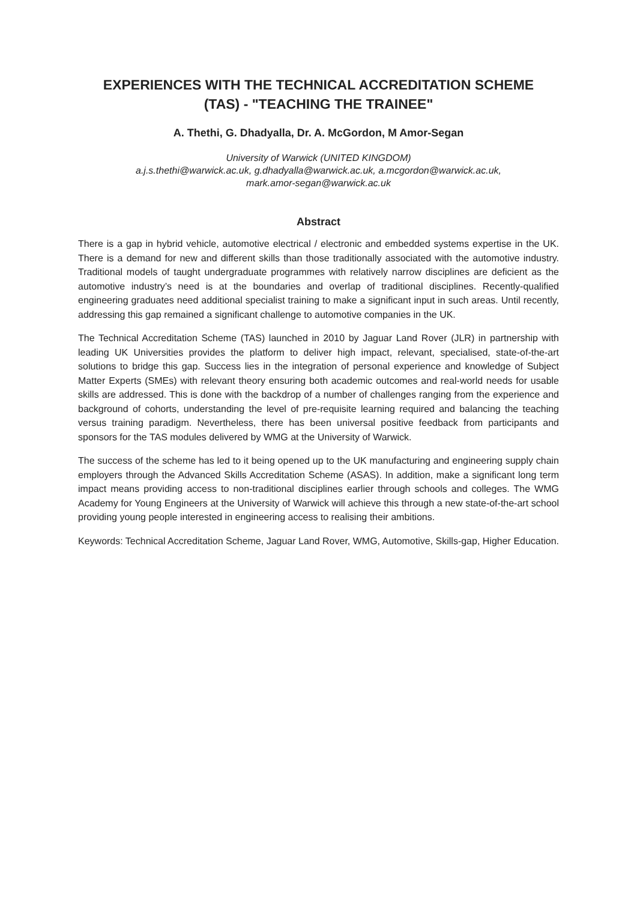EXPERIENCES WITH THE TECHNICAL ACCREDITATION SCHEME
(TAS) - "TEACHING THE TRAINEE"
A. Thethi, G. Dhadyalla, Dr. A. McGordon, M Amor-Segan
University of Warwick (UNITED KINGDOM)
a.j.s.thethi@warwick.ac.uk, g.dhadyalla@warwick.ac.uk, a.mcgordon@warwick.ac.uk,
mark.amor-segan@warwick.ac.uk
Abstract
There is a gap in hybrid vehicle, automotive electrical / electronic and embedded systems expertise in the UK. There is a demand for new and different skills than those traditionally associated with the automotive industry. Traditional models of taught undergraduate programmes with relatively narrow disciplines are deficient as the automotive industry’s need is at the boundaries and overlap of traditional disciplines. Recently-qualified engineering graduates need additional specialist training to make a significant input in such areas. Until recently, addressing this gap remained a significant challenge to automotive companies in the UK.
The Technical Accreditation Scheme (TAS) launched in 2010 by Jaguar Land Rover (JLR) in partnership with leading UK Universities provides the platform to deliver high impact, relevant, specialised, state-of-the-art solutions to bridge this gap. Success lies in the integration of personal experience and knowledge of Subject Matter Experts (SMEs) with relevant theory ensuring both academic outcomes and real-world needs for usable skills are addressed. This is done with the backdrop of a number of challenges ranging from the experience and background of cohorts, understanding the level of pre-requisite learning required and balancing the teaching versus training paradigm. Nevertheless, there has been universal positive feedback from participants and sponsors for the TAS modules delivered by WMG at the University of Warwick.
The success of the scheme has led to it being opened up to the UK manufacturing and engineering supply chain employers through the Advanced Skills Accreditation Scheme (ASAS). In addition, make a significant long term impact means providing access to non-traditional disciplines earlier through schools and colleges. The WMG Academy for Young Engineers at the University of Warwick will achieve this through a new state-of-the-art school providing young people interested in engineering access to realising their ambitions.
Keywords: Technical Accreditation Scheme, Jaguar Land Rover, WMG, Automotive, Skills-gap, Higher Education.